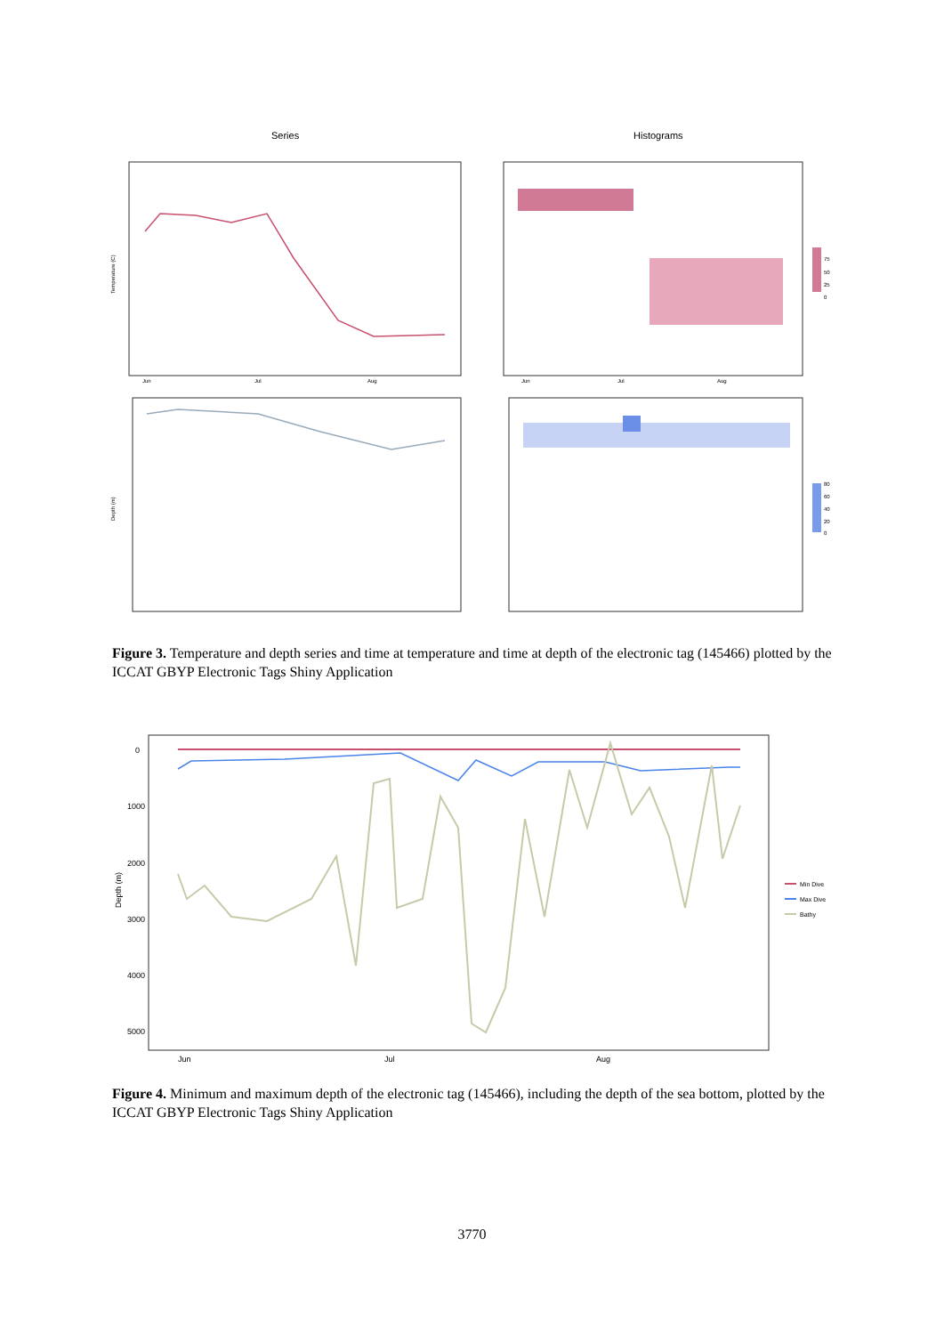Series
Histograms
Temperature (C)
Depth (m)
Jun
Jul
Aug
Jun
Jul
Aug
75
50
25
0
80
60
40
20
0
Figure 3. Temperature and depth series and time at temperature and time at depth of the electronic tag (145466) plotted by the ICCAT GBYP Electronic Tags Shiny Application
0
1000
2000
3000
4000
5000
Depth (m)
Jun
Jul
Aug
Min Dive
Max Dive
Bathy
Figure 4. Minimum and maximum depth of the electronic tag (145466), including the depth of the sea bottom, plotted by the ICCAT GBYP Electronic Tags Shiny Application
3770